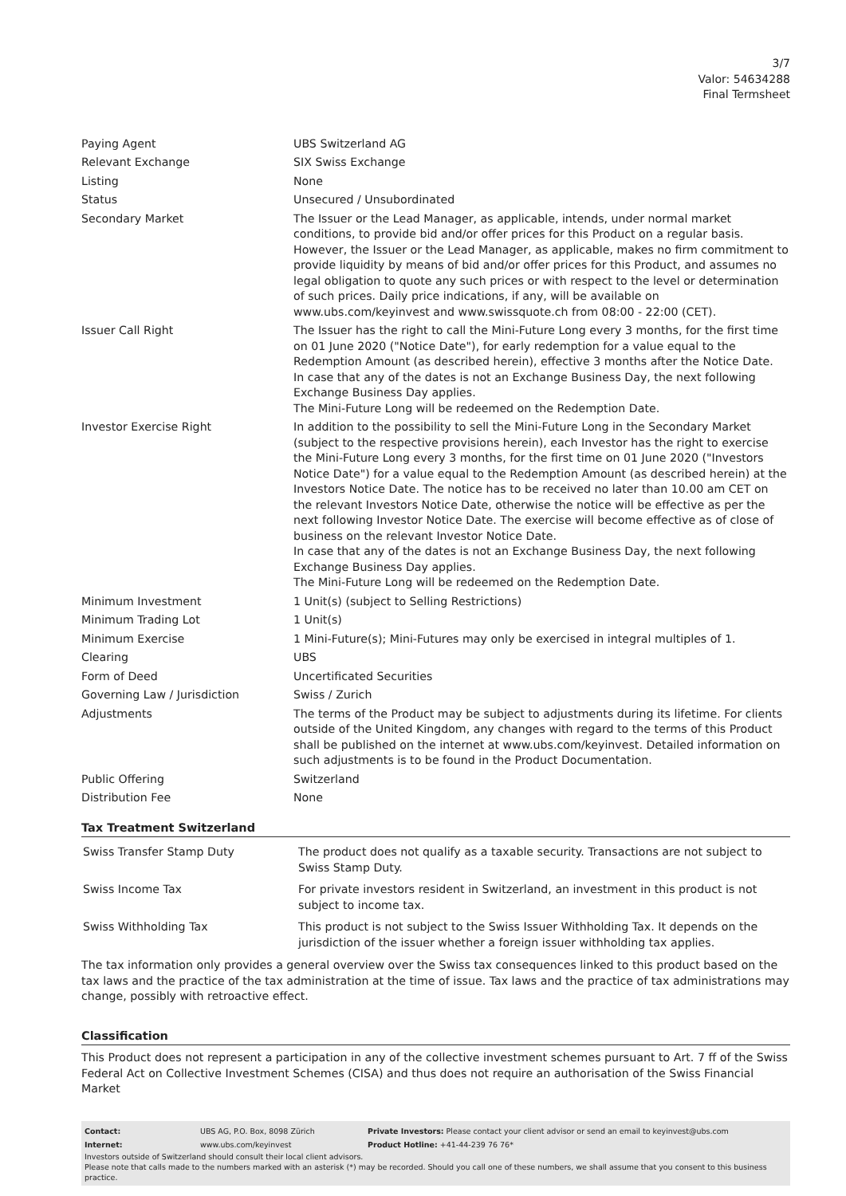3/7
Valor: 54634288
Final Termsheet
| Paying Agent | UBS Switzerland AG |
| Relevant Exchange | SIX Swiss Exchange |
| Listing | None |
| Status | Unsecured / Unsubordinated |
| Secondary Market | The Issuer or the Lead Manager, as applicable, intends, under normal market conditions, to provide bid and/or offer prices for this Product on a regular basis. However, the Issuer or the Lead Manager, as applicable, makes no firm commitment to provide liquidity by means of bid and/or offer prices for this Product, and assumes no legal obligation to quote any such prices or with respect to the level or determination of such prices. Daily price indications, if any, will be available on www.ubs.com/keyinvest and www.swissquote.ch from 08:00 - 22:00 (CET). |
| Issuer Call Right | The Issuer has the right to call the Mini-Future Long every 3 months, for the first time on 01 June 2020 ("Notice Date"), for early redemption for a value equal to the Redemption Amount (as described herein), effective 3 months after the Notice Date. In case that any of the dates is not an Exchange Business Day, the next following Exchange Business Day applies. The Mini-Future Long will be redeemed on the Redemption Date. |
| Investor Exercise Right | In addition to the possibility to sell the Mini-Future Long in the Secondary Market (subject to the respective provisions herein), each Investor has the right to exercise the Mini-Future Long every 3 months, for the first time on 01 June 2020 ("Investors Notice Date") for a value equal to the Redemption Amount (as described herein) at the Investors Notice Date. The notice has to be received no later than 10.00 am CET on the relevant Investors Notice Date, otherwise the notice will be effective as per the next following Investor Notice Date. The exercise will become effective as of close of business on the relevant Investor Notice Date. In case that any of the dates is not an Exchange Business Day, the next following Exchange Business Day applies. The Mini-Future Long will be redeemed on the Redemption Date. |
| Minimum Investment | 1 Unit(s) (subject to Selling Restrictions) |
| Minimum Trading Lot | 1 Unit(s) |
| Minimum Exercise | 1 Mini-Future(s); Mini-Futures may only be exercised in integral multiples of 1. |
| Clearing | UBS |
| Form of Deed | Uncertificated Securities |
| Governing Law / Jurisdiction | Swiss / Zurich |
| Adjustments | The terms of the Product may be subject to adjustments during its lifetime. For clients outside of the United Kingdom, any changes with regard to the terms of this Product shall be published on the internet at www.ubs.com/keyinvest. Detailed information on such adjustments is to be found in the Product Documentation. |
| Public Offering | Switzerland |
| Distribution Fee | None |
Tax Treatment Switzerland
| Swiss Transfer Stamp Duty | The product does not qualify as a taxable security. Transactions are not subject to Swiss Stamp Duty. |
| Swiss Income Tax | For private investors resident in Switzerland, an investment in this product is not subject to income tax. |
| Swiss Withholding Tax | This product is not subject to the Swiss Issuer Withholding Tax. It depends on the jurisdiction of the issuer whether a foreign issuer withholding tax applies. |
The tax information only provides a general overview over the Swiss tax consequences linked to this product based on the tax laws and the practice of the tax administration at the time of issue. Tax laws and the practice of tax administrations may change, possibly with retroactive effect.
Classification
This Product does not represent a participation in any of the collective investment schemes pursuant to Art. 7 ff of the Swiss Federal Act on Collective Investment Schemes (CISA) and thus does not require an authorisation of the Swiss Financial Market
| Contact: | UBS AG, P.O. Box, 8098 Zürich | Private Investors: Please contact your client advisor or send an email to keyinvest@ubs.com |
| Internet: | www.ubs.com/keyinvest | Product Hotline: +41-44-239 76 76* |
Investors outside of Switzerland should consult their local client advisors.
Please note that calls made to the numbers marked with an asterisk (*) may be recorded. Should you call one of these numbers, we shall assume that you consent to this business practice.